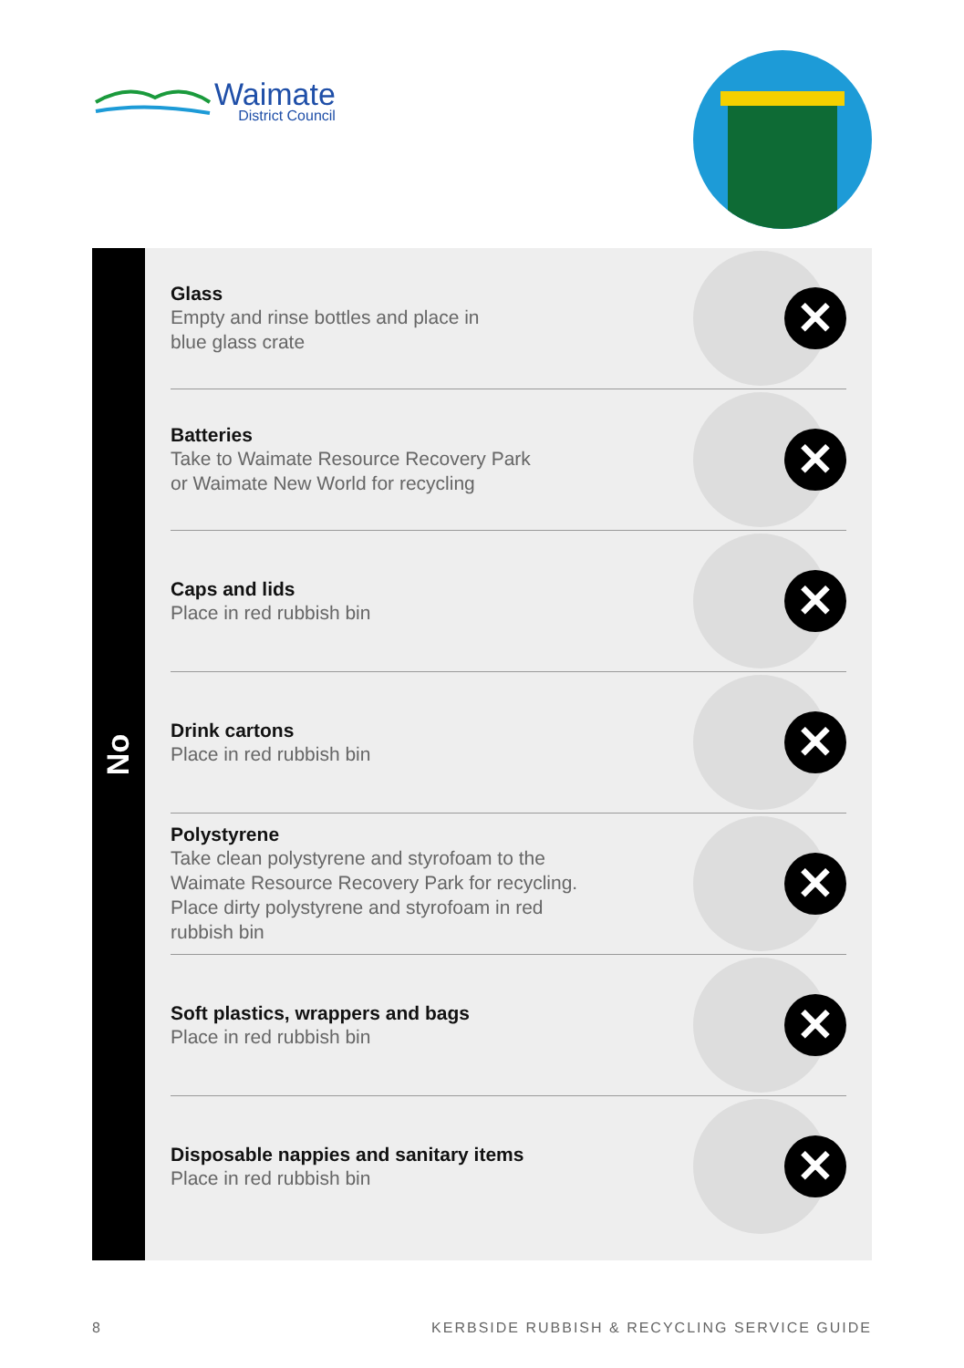Waimate
District Council
No
Glass
Empty and rinse bottles and place in
blue glass crate
✕
Batteries
Take to Waimate Resource Recovery Park
or Waimate New World for recycling
✕
Caps and lids
Place in red rubbish bin
✕
Drink cartons
Place in red rubbish bin
✕
Polystyrene
Take clean polystyrene and styrofoam to the
Waimate Resource Recovery Park for recycling.
Place dirty polystyrene and styrofoam in red
rubbish bin
✕
Soft plastics, wrappers and bags
Place in red rubbish bin
✕
Disposable nappies and sanitary items
Place in red rubbish bin
✕
8 KERBSIDE RUBBISH & RECYCLING SERVICE GUIDE